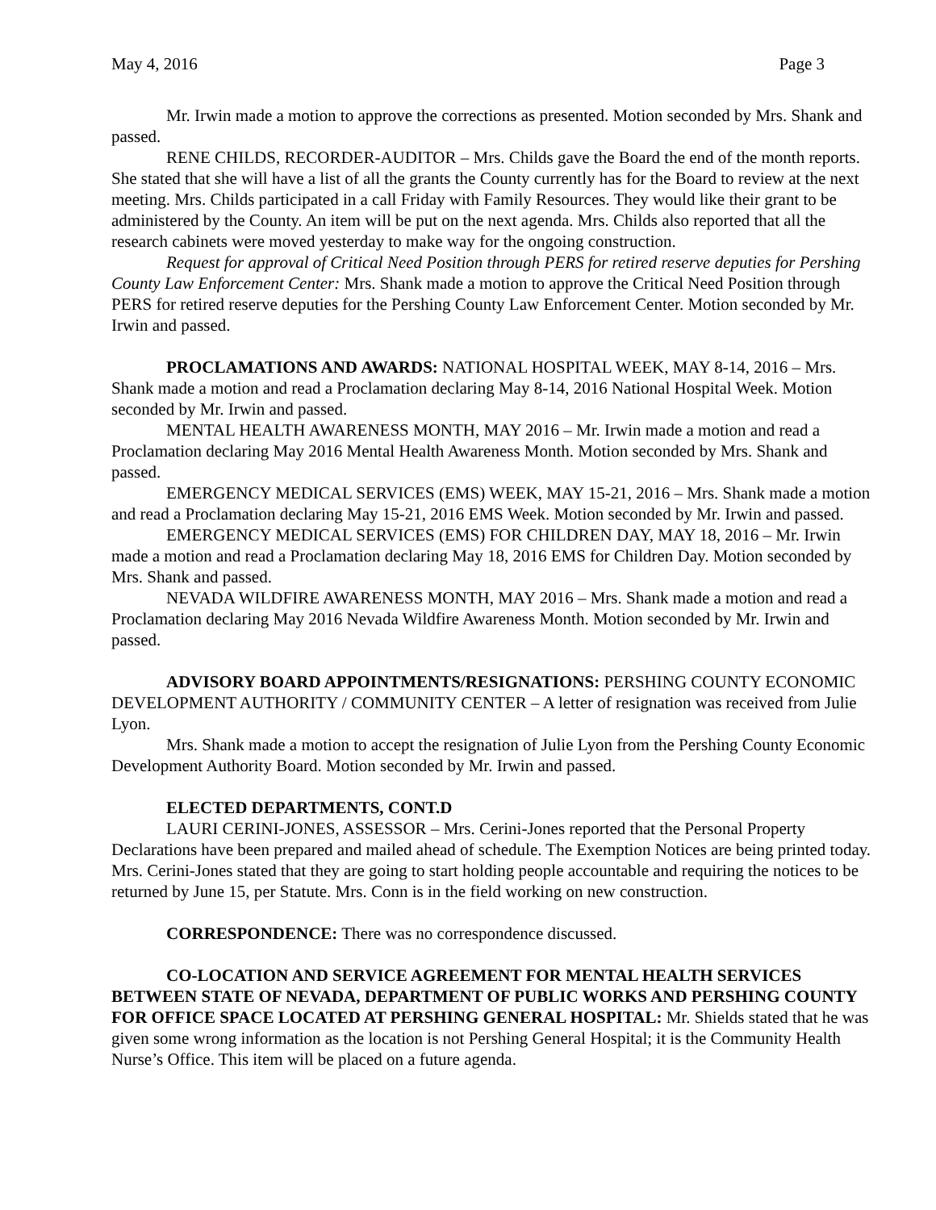May 4, 2016 Page 3
Mr. Irwin made a motion to approve the corrections as presented. Motion seconded by Mrs. Shank and passed.
RENE CHILDS, RECORDER-AUDITOR – Mrs. Childs gave the Board the end of the month reports. She stated that she will have a list of all the grants the County currently has for the Board to review at the next meeting. Mrs. Childs participated in a call Friday with Family Resources. They would like their grant to be administered by the County. An item will be put on the next agenda. Mrs. Childs also reported that all the research cabinets were moved yesterday to make way for the ongoing construction.
Request for approval of Critical Need Position through PERS for retired reserve deputies for Pershing County Law Enforcement Center: Mrs. Shank made a motion to approve the Critical Need Position through PERS for retired reserve deputies for the Pershing County Law Enforcement Center. Motion seconded by Mr. Irwin and passed.
PROCLAMATIONS AND AWARDS: NATIONAL HOSPITAL WEEK, MAY 8-14, 2016 – Mrs. Shank made a motion and read a Proclamation declaring May 8-14, 2016 National Hospital Week. Motion seconded by Mr. Irwin and passed.
MENTAL HEALTH AWARENESS MONTH, MAY 2016 – Mr. Irwin made a motion and read a Proclamation declaring May 2016 Mental Health Awareness Month. Motion seconded by Mrs. Shank and passed.
EMERGENCY MEDICAL SERVICES (EMS) WEEK, MAY 15-21, 2016 – Mrs. Shank made a motion and read a Proclamation declaring May 15-21, 2016 EMS Week. Motion seconded by Mr. Irwin and passed.
EMERGENCY MEDICAL SERVICES (EMS) FOR CHILDREN DAY, MAY 18, 2016 – Mr. Irwin made a motion and read a Proclamation declaring May 18, 2016 EMS for Children Day. Motion seconded by Mrs. Shank and passed.
NEVADA WILDFIRE AWARENESS MONTH, MAY 2016 – Mrs. Shank made a motion and read a Proclamation declaring May 2016 Nevada Wildfire Awareness Month. Motion seconded by Mr. Irwin and passed.
ADVISORY BOARD APPOINTMENTS/RESIGNATIONS: PERSHING COUNTY ECONOMIC DEVELOPMENT AUTHORITY / COMMUNITY CENTER – A letter of resignation was received from Julie Lyon.
Mrs. Shank made a motion to accept the resignation of Julie Lyon from the Pershing County Economic Development Authority Board. Motion seconded by Mr. Irwin and passed.
ELECTED DEPARTMENTS, CONT.D
LAURI CERINI-JONES, ASSESSOR – Mrs. Cerini-Jones reported that the Personal Property Declarations have been prepared and mailed ahead of schedule. The Exemption Notices are being printed today. Mrs. Cerini-Jones stated that they are going to start holding people accountable and requiring the notices to be returned by June 15, per Statute. Mrs. Conn is in the field working on new construction.
CORRESPONDENCE: There was no correspondence discussed.
CO-LOCATION AND SERVICE AGREEMENT FOR MENTAL HEALTH SERVICES BETWEEN STATE OF NEVADA, DEPARTMENT OF PUBLIC WORKS AND PERSHING COUNTY FOR OFFICE SPACE LOCATED AT PERSHING GENERAL HOSPITAL: Mr. Shields stated that he was given some wrong information as the location is not Pershing General Hospital; it is the Community Health Nurse’s Office. This item will be placed on a future agenda.